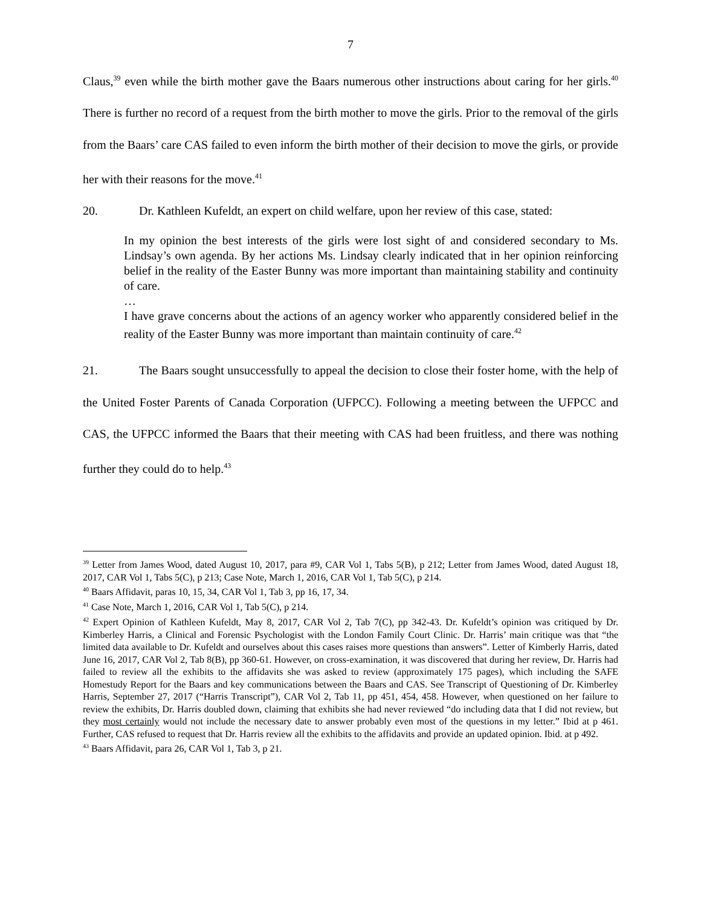7
Claus,<sup>39</sup> even while the birth mother gave the Baars numerous other instructions about caring for her girls.<sup>40</sup> There is further no record of a request from the birth mother to move the girls. Prior to the removal of the girls from the Baars’ care CAS failed to even inform the birth mother of their decision to move the girls, or provide her with their reasons for the move.<sup>41</sup>
20. Dr. Kathleen Kufeldt, an expert on child welfare, upon her review of this case, stated:
In my opinion the best interests of the girls were lost sight of and considered secondary to Ms. Lindsay’s own agenda. By her actions Ms. Lindsay clearly indicated that in her opinion reinforcing belief in the reality of the Easter Bunny was more important than maintaining stability and continuity of care.
…
I have grave concerns about the actions of an agency worker who apparently considered belief in the reality of the Easter Bunny was more important than maintain continuity of care.<sup>42</sup>
21. The Baars sought unsuccessfully to appeal the decision to close their foster home, with the help of the United Foster Parents of Canada Corporation (UFPCC). Following a meeting between the UFPCC and CAS, the UFPCC informed the Baars that their meeting with CAS had been fruitless, and there was nothing further they could do to help.<sup>43</sup>
<sup>39</sup> Letter from James Wood, dated August 10, 2017, para #9, CAR Vol 1, Tabs 5(B), p 212; Letter from James Wood, dated August 18, 2017, CAR Vol 1, Tabs 5(C), p 213; Case Note, March 1, 2016, CAR Vol 1, Tab 5(C), p 214.
<sup>40</sup> Baars Affidavit, paras 10, 15, 34, CAR Vol 1, Tab 3, pp 16, 17, 34.
<sup>41</sup> Case Note, March 1, 2016, CAR Vol 1, Tab 5(C), p 214.
<sup>42</sup> Expert Opinion of Kathleen Kufeldt, May 8, 2017, CAR Vol 2, Tab 7(C), pp 342-43. Dr. Kufeldt’s opinion was critiqued by Dr. Kimberley Harris, a Clinical and Forensic Psychologist with the London Family Court Clinic. Dr. Harris’ main critique was that “the limited data available to Dr. Kufeldt and ourselves about this cases raises more questions than answers”. Letter of Kimberly Harris, dated June 16, 2017, CAR Vol 2, Tab 8(B), pp 360-61. However, on cross-examination, it was discovered that during her review, Dr. Harris had failed to review all the exhibits to the affidavits she was asked to review (approximately 175 pages), which including the SAFE Homestudy Report for the Baars and key communications between the Baars and CAS. See Transcript of Questioning of Dr. Kimberley Harris, September 27, 2017 (“Harris Transcript”), CAR Vol 2, Tab 11, pp 451, 454, 458. However, when questioned on her failure to review the exhibits, Dr. Harris doubled down, claiming that exhibits she had never reviewed “do including data that I did not review, but they most certainly would not include the necessary date to answer probably even most of the questions in my letter.” Ibid at p 461. Further, CAS refused to request that Dr. Harris review all the exhibits to the affidavits and provide an updated opinion. Ibid. at p 492.
<sup>43</sup> Baars Affidavit, para 26, CAR Vol 1, Tab 3, p 21.